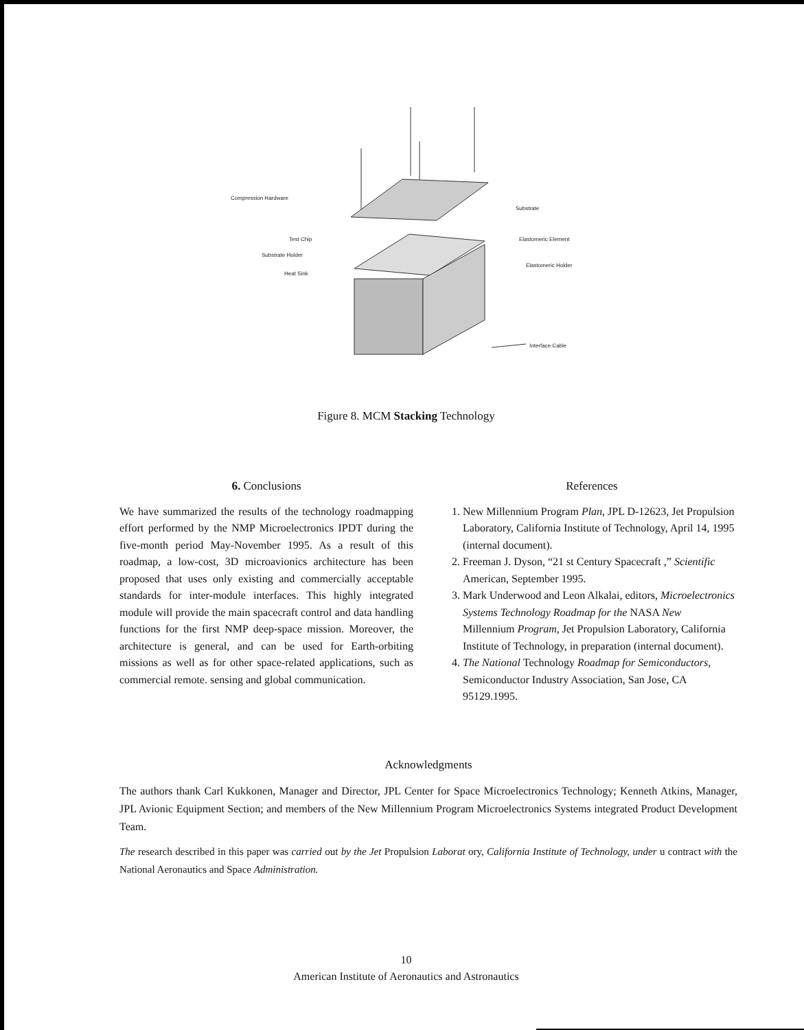Compression Hardware
Substrate
Test Chip
Elastomeric Element
Substrate Holder
Elastomeric Holder
Heat Sink
Interface Cable
Figure 8. MCM Stacking Technology
6. Conclusions
We have summarized the results of the technology roadmapping effort performed by the NMP Microelectronics IPDT during the five-month period May-November 1995. As a result of this roadmap, a low-cost, 3D microavionics architecture has been proposed that uses only existing and commercially acceptable standards for inter-module interfaces. This highly integrated module will provide the main spacecraft control and data handling functions for the first NMP deep-space mission. Moreover, the architecture is general, and can be used for Earth-orbiting missions as well as for other space-related applications, such as commercial remote. sensing and global communication.
References
1. New Millennium Program Plan, JPL D-12623, Jet Propulsion Laboratory, California Institute of Technology, April 14, 1995 (internal document).
2. Freeman J. Dyson, “21 st Century Spacecraft ,” Scientific American, September 1995.
3. Mark Underwood and Leon Alkalai, editors, Microelectronics Systems Technology Roadmap for the NASA New Millennium Program, Jet Propulsion Laboratory, California Institute of Technology, in preparation (internal document).
4. The National Technology Roadmap for Semiconductors, Semiconductor Industry Association, San Jose, CA 95129.1995.
Acknowledgments
The authors thank Carl Kukkonen, Manager and Director, JPL Center for Space Microelectronics Technology; Kenneth Atkins, Manager, JPL Avionic Equipment Section; and members of the New Millennium Program Microelectronics Systems integrated Product Development Team.
The research described in this paper was carried out by the Jet Propulsion Laborat ory, California Institute of Technology, under u contract with the National Aeronautics and Space Administration.
10
American Institute of Aeronautics and Astronautics